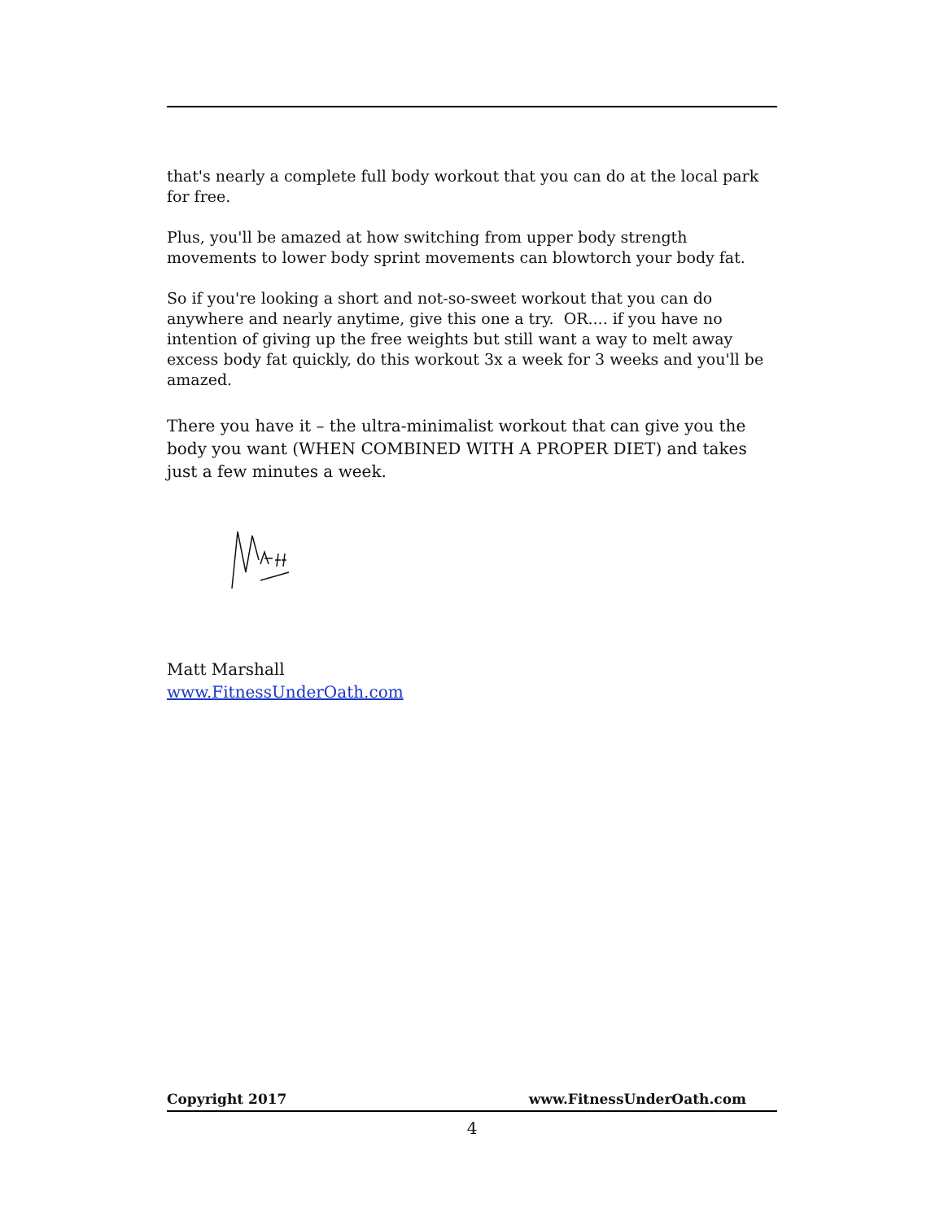that's nearly a complete full body workout that you can do at the local park for free.
Plus, you'll be amazed at how switching from upper body strength movements to lower body sprint movements can blowtorch your body fat.
So if you're looking a short and not-so-sweet workout that you can do anywhere and nearly anytime, give this one a try. OR.... if you have no intention of giving up the free weights but still want a way to melt away excess body fat quickly, do this workout 3x a week for 3 weeks and you'll be amazed.
There you have it – the ultra-minimalist workout that can give you the body you want (WHEN COMBINED WITH A PROPER DIET) and takes just a few minutes a week.
Matt Marshall
www.FitnessUnderOath.com
Copyright 2017 www.FitnessUnderOath.com
4